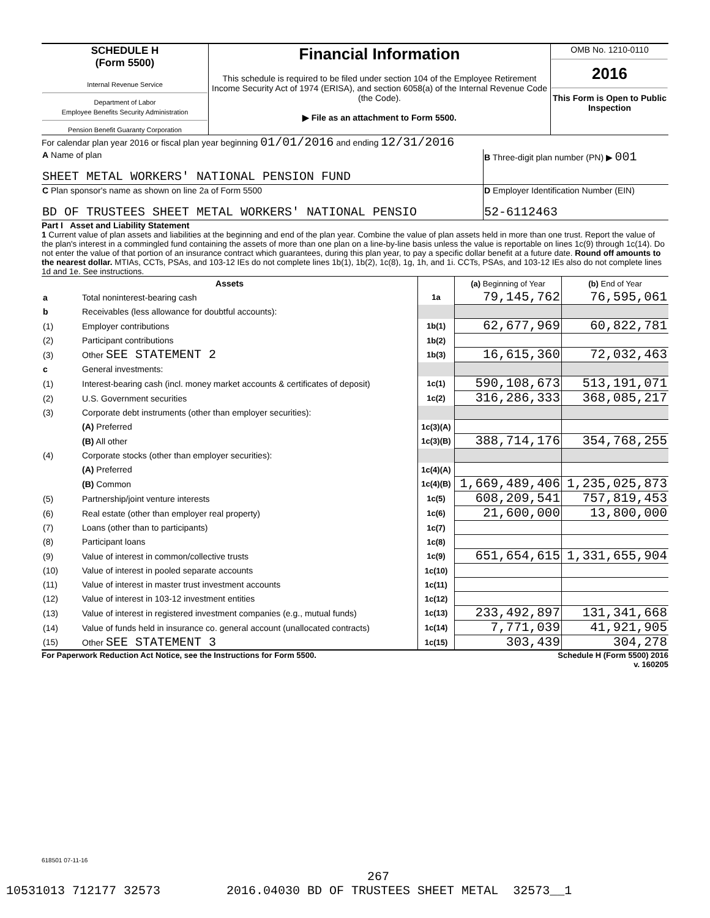| SCHEDULE H (Form 5500) Internal Revenue Service Department of Labor Employee Benefits Security Administration Pension Benefit Guaranty Corporation | Financial Information This schedule is required to be filed under section 104 of the Employee Retirement Income Security Act of 1974 (ERISA), and section 6058(a) of the Internal Revenue Code (the Code). ▶ File as an attachment to Form 5500. | OMB No. 1210-0110 2016 This Form is Open to Public Inspection |
For calendar plan year 2016 or fiscal plan year beginning 01/01/2016 and ending 12/31/2016
| A Name of plan SHEET METAL WORKERS' NATIONAL PENSION FUND | B Three-digit plan number (PN) ▶ 001 |
| C Plan sponsor's name as shown on line 2a of Form 5500 BD OF TRUSTEES SHEET METAL WORKERS' NATIONAL PENSIO | D Employer Identification Number (EIN) 52-6112463 |
Part I Asset and Liability Statement
1 Current value of plan assets and liabilities at the beginning and end of the plan year. Combine the value of plan assets held in more than one trust. Report the value of the plan's interest in a commingled fund containing the assets of more than one plan on a line-by-line basis unless the value is reportable on lines 1c(9) through 1c(14). Do not enter the value of that portion of an insurance contract which guarantees, during this plan year, to pay a specific dollar benefit at a future date. Round off amounts to the nearest dollar. MTIAs, CCTs, PSAs, and 103-12 IEs do not complete lines 1b(1), 1b(2), 1c(8), 1g, 1h, and 1i. CCTs, PSAs, and 103-12 IEs also do not complete lines 1d and 1e. See instructions.
| Assets | | | (a) Beginning of Year | (b) End of Year |
| a | Total noninterest-bearing cash | 1a | 79,145,762 | 76,595,061 |
| b | Receivables (less allowance for doubtful accounts): | | | |
| (1) | Employer contributions | 1b(1) | 62,677,969 | 60,822,781 |
| (2) | Participant contributions | 1b(2) | | |
| (3) | Other SEE STATEMENT 2 | 1b(3) | 16,615,360 | 72,032,463 |
| c | General investments: | | | |
| (1) | Interest-bearing cash (incl. money market accounts & certificates of deposit) | 1c(1) | 590,108,673 | 513,191,071 |
| (2) | U.S. Government securities | 1c(2) | 316,286,333 | 368,085,217 |
| (3) | Corporate debt instruments (other than employer securities): | | | |
| | (A) Preferred | 1c(3)(A) | | |
| | (B) All other | 1c(3)(B) | 388,714,176 | 354,768,255 |
| (4) | Corporate stocks (other than employer securities): | | | |
| | (A) Preferred | 1c(4)(A) | | |
| | (B) Common | 1c(4)(B) | 1,669,489,406 | 1,235,025,873 |
| (5) | Partnership/joint venture interests | 1c(5) | 608,209,541 | 757,819,453 |
| (6) | Real estate (other than employer real property) | 1c(6) | 21,600,000 | 13,800,000 |
| (7) | Loans (other than to participants) | 1c(7) | | |
| (8) | Participant loans | 1c(8) | | |
| (9) | Value of interest in common/collective trusts | 1c(9) | 651,654,615 | 1,331,655,904 |
| (10) | Value of interest in pooled separate accounts | 1c(10) | | |
| (11) | Value of interest in master trust investment accounts | 1c(11) | | |
| (12) | Value of interest in 103-12 investment entities | 1c(12) | | |
| (13) | Value of interest in registered investment companies (e.g., mutual funds) | 1c(13) | 233,492,897 | 131,341,668 |
| (14) | Value of funds held in insurance co. general account (unallocated contracts) | 1c(14) | 7,771,039 | 41,921,905 |
| (15) | Other SEE STATEMENT 3 | 1c(15) | 303,439 | 304,278 |
For Paperwork Reduction Act Notice, see the Instructions for Form 5500. Schedule H (Form 5500) 2016
v. 160205
618501 07-11-16
267
10531013 712177 32573 2016.04030 BD OF TRUSTEES SHEET METAL 32573__1